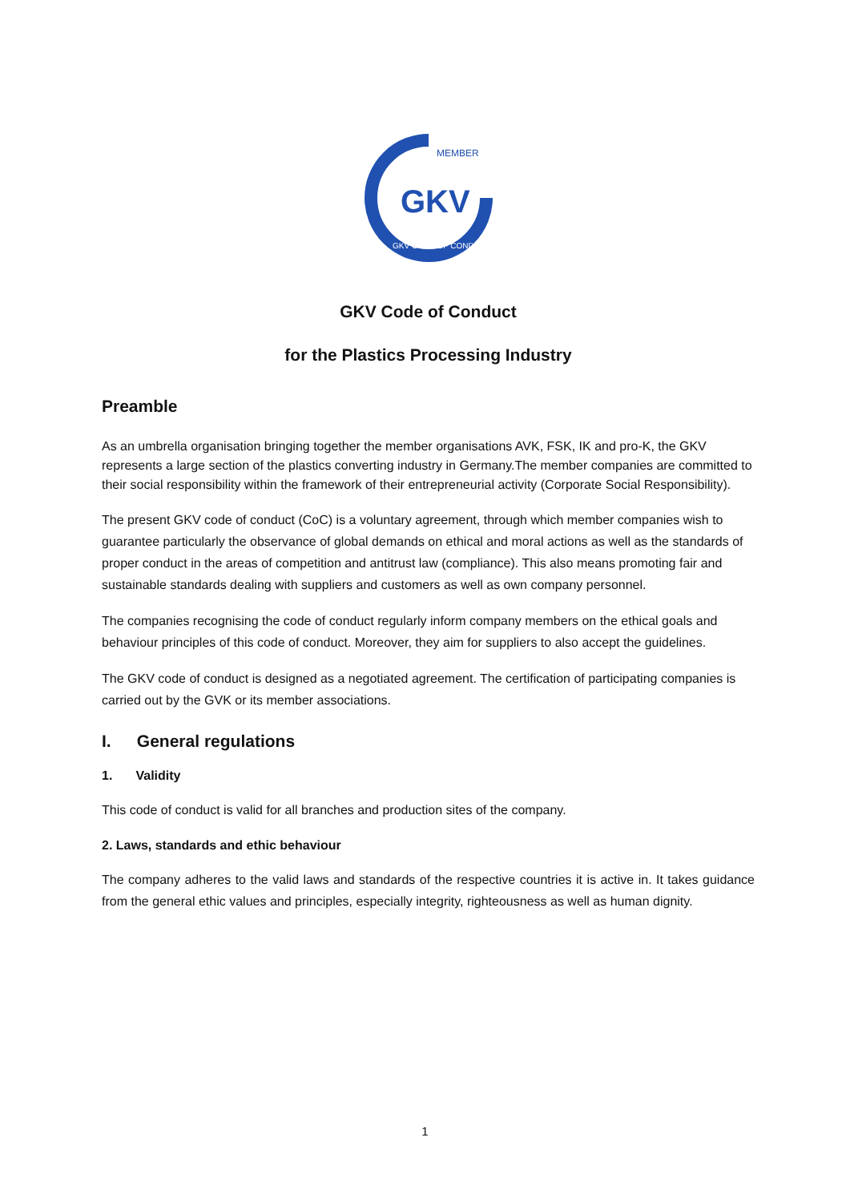GKV
MEMBER
GKV CODE OF CONDUCT
GKV Code of Conduct
for the Plastics Processing Industry
Preamble
As an umbrella organisation bringing together the member organisations AVK, FSK, IK and pro-K, the GKV represents a large section of the plastics converting industry in Germany.The member companies are committed to their social responsibility within the framework of their entrepreneurial activity (Corporate Social Responsibility).
The present GKV code of conduct (CoC) is a voluntary agreement, through which member companies wish to guarantee particularly the observance of global demands on ethical and moral actions as well as the standards of proper conduct in the areas of competition and antitrust law (compliance). This also means promoting fair and sustainable standards dealing with suppliers and customers as well as own company personnel.
The companies recognising the code of conduct regularly inform company members on the ethical goals and behaviour principles of this code of conduct. Moreover, they aim for suppliers to also accept the guidelines.
The GKV code of conduct is designed as a negotiated agreement. The certification of participating companies is carried out by the GVK or its member associations.
I. General regulations
1. Validity
This code of conduct is valid for all branches and production sites of the company.
2. Laws, standards and ethic behaviour
The company adheres to the valid laws and standards of the respective countries it is active in. It takes guidance from the general ethic values and principles, especially integrity, righteousness as well as human dignity.
1